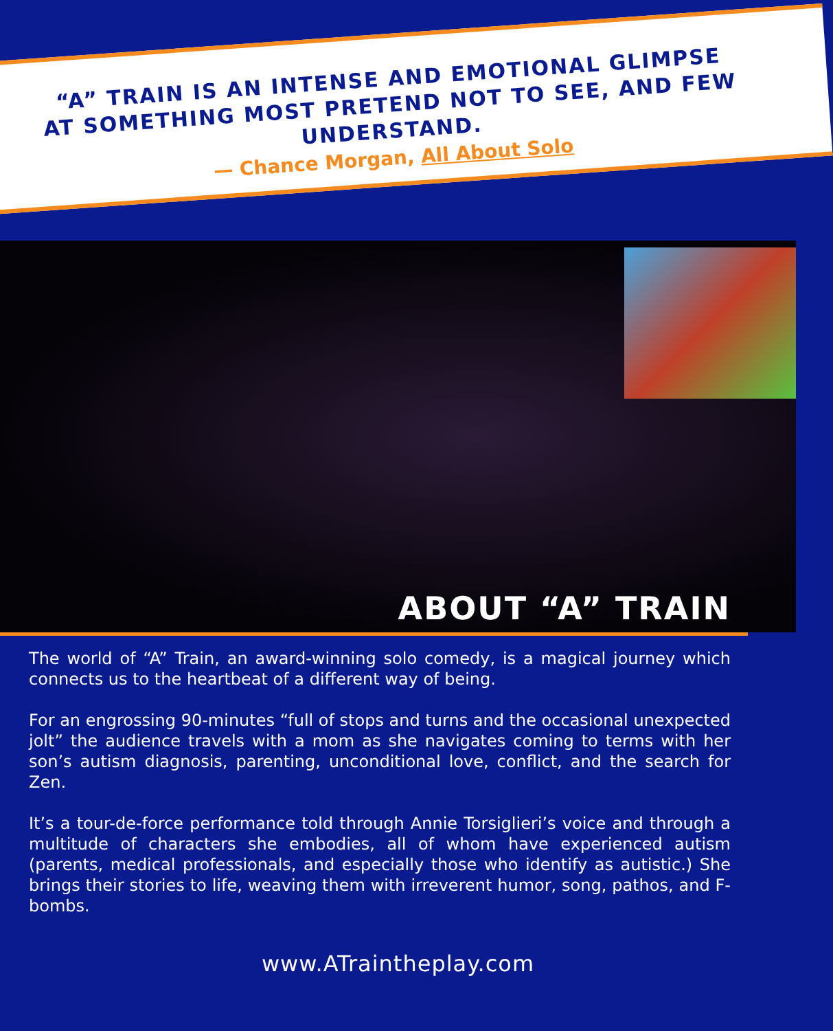“A” TRAIN IS AN INTENSE AND EMOTIONAL GLIMPSE AT SOMETHING MOST PRETEND NOT TO SEE, AND FEW UNDERSTAND.
— Chance Morgan, All About Solo
ABOUT “A” TRAIN
The world of “A” Train, an award-winning solo comedy, is a magical journey which connects us to the heartbeat of a different way of being.
For an engrossing 90-minutes “full of stops and turns and the occasional unexpected jolt” the audience travels with a mom as she navigates coming to terms with her son’s autism diagnosis, parenting, unconditional love, conflict, and the search for Zen.
It’s a tour-de-force performance told through Annie Torsiglieri’s voice and through a multitude of characters she embodies, all of whom have experienced autism (parents, medical professionals, and especially those who identify as autistic.) She brings their stories to life, weaving them with irreverent humor, song, pathos, and F-bombs.
www.ATraintheplay.com